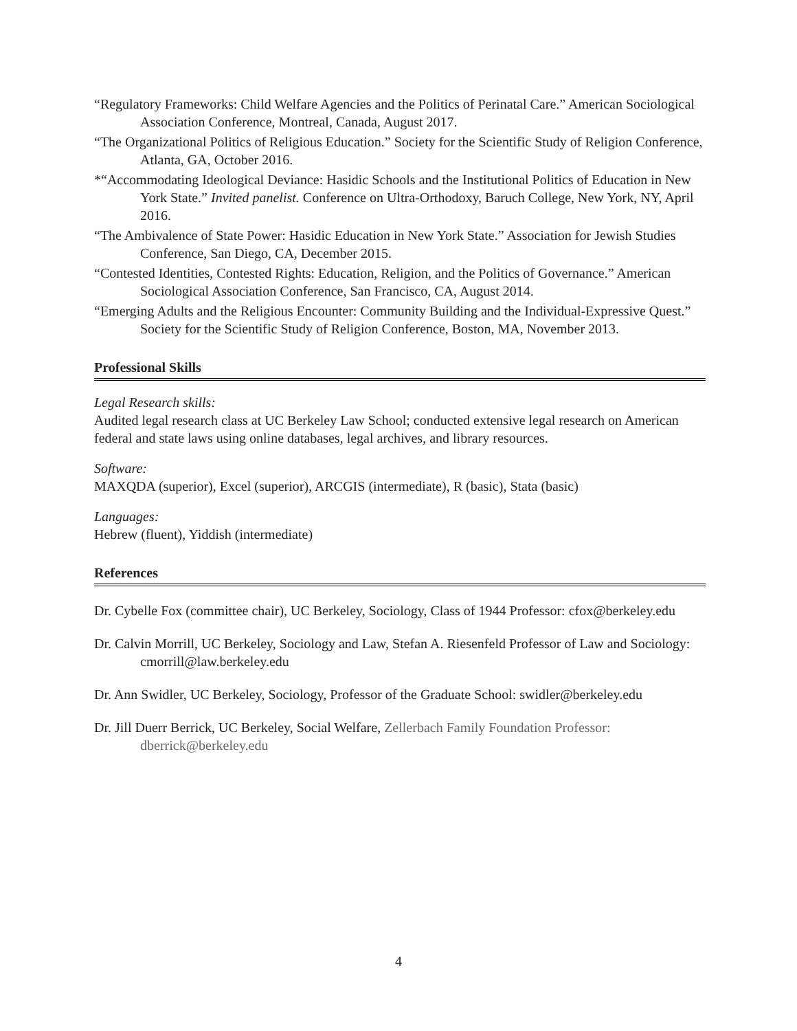“Regulatory Frameworks: Child Welfare Agencies and the Politics of Perinatal Care.” American Sociological Association Conference, Montreal, Canada, August 2017.
“The Organizational Politics of Religious Education.” Society for the Scientific Study of Religion Conference, Atlanta, GA, October 2016.
*“Accommodating Ideological Deviance: Hasidic Schools and the Institutional Politics of Education in New York State.” Invited panelist. Conference on Ultra-Orthodoxy, Baruch College, New York, NY, April 2016.
“The Ambivalence of State Power: Hasidic Education in New York State.” Association for Jewish Studies Conference, San Diego, CA, December 2015.
“Contested Identities, Contested Rights: Education, Religion, and the Politics of Governance.” American Sociological Association Conference, San Francisco, CA, August 2014.
“Emerging Adults and the Religious Encounter: Community Building and the Individual-Expressive Quest.” Society for the Scientific Study of Religion Conference, Boston, MA, November 2013.
Professional Skills
Legal Research skills:
Audited legal research class at UC Berkeley Law School; conducted extensive legal research on American federal and state laws using online databases, legal archives, and library resources.
Software:
MAXQDA (superior), Excel (superior), ARCGIS (intermediate), R (basic), Stata (basic)
Languages:
Hebrew (fluent), Yiddish (intermediate)
References
Dr. Cybelle Fox (committee chair), UC Berkeley, Sociology, Class of 1944 Professor: cfox@berkeley.edu
Dr. Calvin Morrill, UC Berkeley, Sociology and Law, Stefan A. Riesenfeld Professor of Law and Sociology: cmorrill@law.berkeley.edu
Dr. Ann Swidler, UC Berkeley, Sociology, Professor of the Graduate School: swidler@berkeley.edu
Dr. Jill Duerr Berrick, UC Berkeley, Social Welfare, Zellerbach Family Foundation Professor: dberrick@berkeley.edu
4